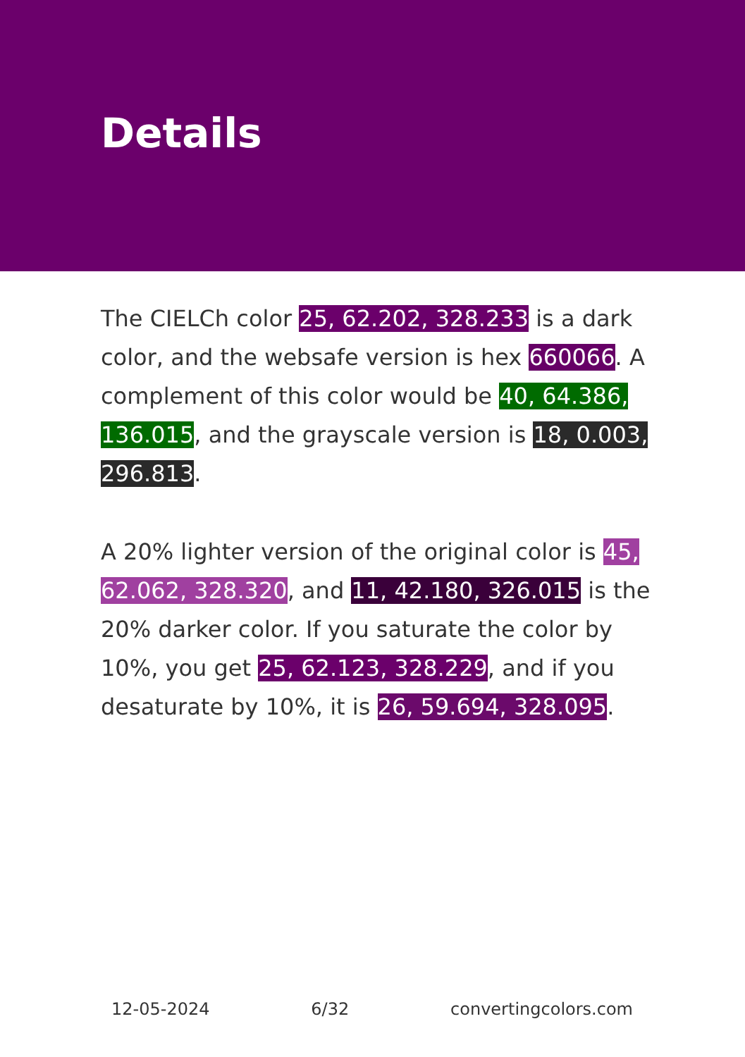Details
The CIELCh color 25, 62.202, 328.233 is a dark color, and the websafe version is hex 660066. A complement of this color would be 40, 64.386, 136.015, and the grayscale version is 18, 0.003, 296.813.
A 20% lighter version of the original color is 45, 62.062, 328.320, and 11, 42.180, 326.015 is the 20% darker color. If you saturate the color by 10%, you get 25, 62.123, 328.229, and if you desaturate by 10%, it is 26, 59.694, 328.095.
12-05-2024 6/32 convertingcolors.com